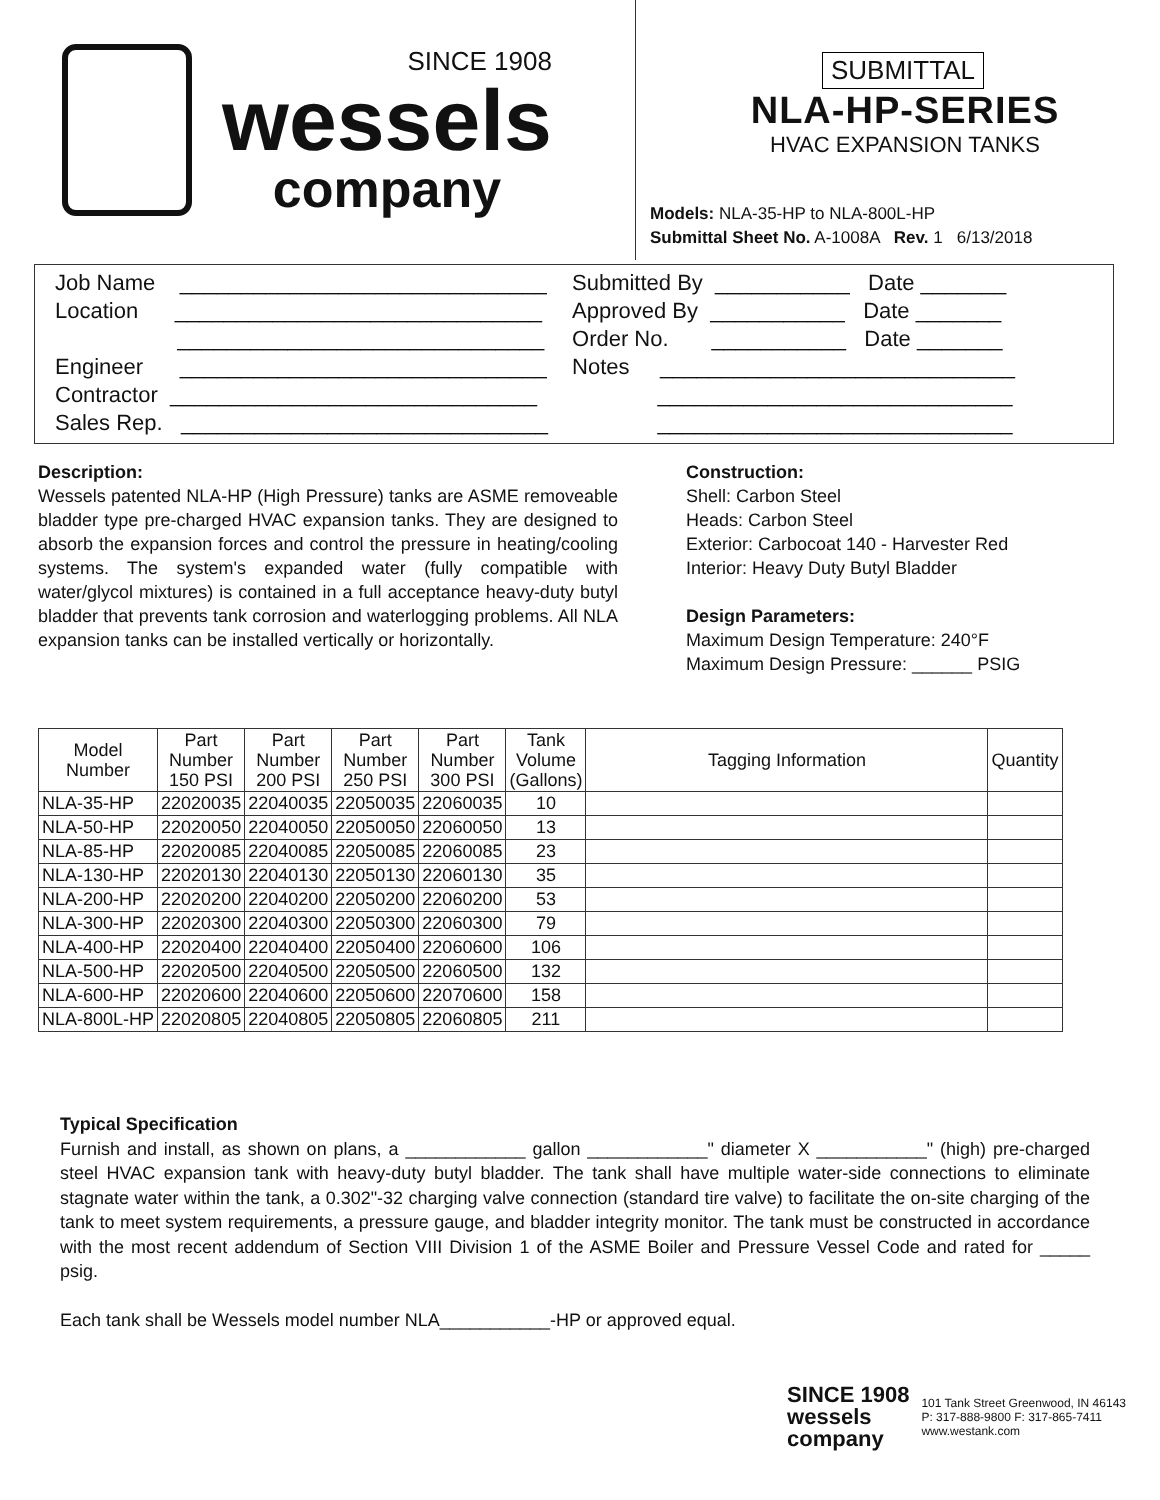SINCE 1908
wessels
company
SUBMITTAL
NLA-HP-SERIES
HVAC EXPANSION TANKS
Models: NLA-35-HP to NLA-800L-HP
Submittal Sheet No. A-1008A Rev. 1 6/13/2018
Job Name ______________________________ Location ______________________________ ______________________________ Engineer ______________________________ Contractor ______________________________ Sales Rep. ______________________________
Submitted By ___________ Date _______ Approved By ___________ Date _______ Order No. ___________ Date _______ Notes _____________________________ _____________________________ _____________________________
Description:
Wessels patented NLA-HP (High Pressure) tanks are ASME removeable bladder type pre-charged HVAC expansion tanks. They are designed to absorb the expansion forces and control the pressure in heating/cooling systems. The system's expanded water (fully compatible with water/glycol mixtures) is contained in a full acceptance heavy-duty butyl bladder that prevents tank corrosion and waterlogging problems. All NLA expansion tanks can be installed vertically or horizontally.
Construction:
Shell: Carbon Steel
Heads: Carbon Steel
Exterior: Carbocoat 140 - Harvester Red
Interior: Heavy Duty Butyl Bladder
Design Parameters:
Maximum Design Temperature: 240°F
Maximum Design Pressure: ______ PSIG
| Model Number | Part Number 150 PSI | Part Number 200 PSI | Part Number 250 PSI | Part Number 300 PSI | Tank Volume (Gallons) | Tagging Information | Quantity |
| --- | --- | --- | --- | --- | --- | --- | --- |
| NLA-35-HP | 22020035 | 22040035 | 22050035 | 22060035 | 10 | | |
| NLA-50-HP | 22020050 | 22040050 | 22050050 | 22060050 | 13 | | |
| NLA-85-HP | 22020085 | 22040085 | 22050085 | 22060085 | 23 | | |
| NLA-130-HP | 22020130 | 22040130 | 22050130 | 22060130 | 35 | | |
| NLA-200-HP | 22020200 | 22040200 | 22050200 | 22060200 | 53 | | |
| NLA-300-HP | 22020300 | 22040300 | 22050300 | 22060300 | 79 | | |
| NLA-400-HP | 22020400 | 22040400 | 22050400 | 22060600 | 106 | | |
| NLA-500-HP | 22020500 | 22040500 | 22050500 | 22060500 | 132 | | |
| NLA-600-HP | 22020600 | 22040600 | 22050600 | 22070600 | 158 | | |
| NLA-800L-HP | 22020805 | 22040805 | 22050805 | 22060805 | 211 | | |
Typical Specification
Furnish and install, as shown on plans, a ____________ gallon ____________" diameter X ___________" (high) pre-charged steel HVAC expansion tank with heavy-duty butyl bladder. The tank shall have multiple water-side connections to eliminate stagnate water within the tank, a 0.302"-32 charging valve connection (standard tire valve) to facilitate the on-site charging of the tank to meet system requirements, a pressure gauge, and bladder integrity monitor. The tank must be constructed in accordance with the most recent addendum of Section VIII Division 1 of the ASME Boiler and Pressure Vessel Code and rated for _____ psig.
Each tank shall be Wessels model number NLA___________-HP or approved equal.
SINCE 1908
wessels
company
101 Tank Street Greenwood, IN 46143
P: 317-888-9800 F: 317-865-7411
www.westank.com